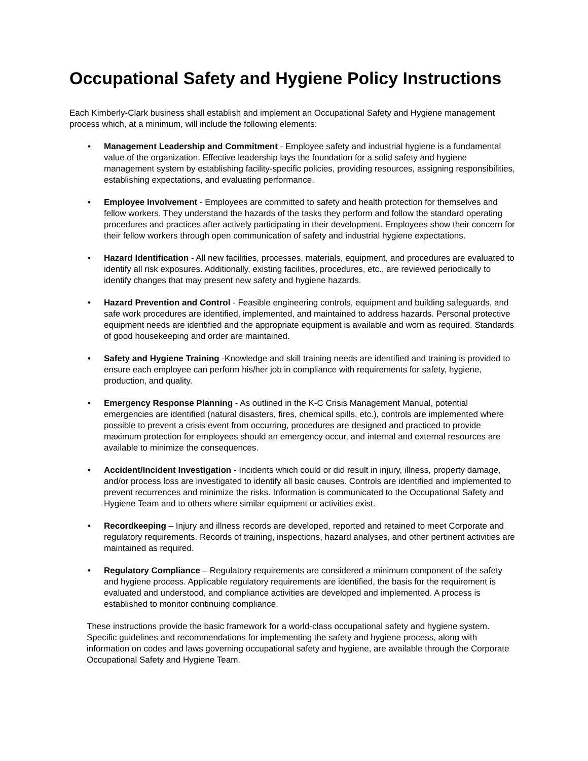Occupational Safety and Hygiene Policy Instructions
Each Kimberly-Clark business shall establish and implement an Occupational Safety and Hygiene management process which, at a minimum, will include the following elements:
• Management Leadership and Commitment - Employee safety and industrial hygiene is a fundamental value of the organization. Effective leadership lays the foundation for a solid safety and hygiene management system by establishing facility-specific policies, providing resources, assigning responsibilities, establishing expectations, and evaluating performance.
• Employee Involvement - Employees are committed to safety and health protection for themselves and fellow workers. They understand the hazards of the tasks they perform and follow the standard operating procedures and practices after actively participating in their development. Employees show their concern for their fellow workers through open communication of safety and industrial hygiene expectations.
• Hazard Identification - All new facilities, processes, materials, equipment, and procedures are evaluated to identify all risk exposures. Additionally, existing facilities, procedures, etc., are reviewed periodically to identify changes that may present new safety and hygiene hazards.
• Hazard Prevention and Control - Feasible engineering controls, equipment and building safeguards, and safe work procedures are identified, implemented, and maintained to address hazards. Personal protective equipment needs are identified and the appropriate equipment is available and worn as required. Standards of good housekeeping and order are maintained.
• Safety and Hygiene Training -Knowledge and skill training needs are identified and training is provided to ensure each employee can perform his/her job in compliance with requirements for safety, hygiene, production, and quality.
• Emergency Response Planning - As outlined in the K-C Crisis Management Manual, potential emergencies are identified (natural disasters, fires, chemical spills, etc.), controls are implemented where possible to prevent a crisis event from occurring, procedures are designed and practiced to provide maximum protection for employees should an emergency occur, and internal and external resources are available to minimize the consequences.
• Accident/Incident Investigation - Incidents which could or did result in injury, illness, property damage, and/or process loss are investigated to identify all basic causes. Controls are identified and implemented to prevent recurrences and minimize the risks. Information is communicated to the Occupational Safety and Hygiene Team and to others where similar equipment or activities exist.
• Recordkeeping – Injury and illness records are developed, reported and retained to meet Corporate and regulatory requirements. Records of training, inspections, hazard analyses, and other pertinent activities are maintained as required.
• Regulatory Compliance – Regulatory requirements are considered a minimum component of the safety and hygiene process. Applicable regulatory requirements are identified, the basis for the requirement is evaluated and understood, and compliance activities are developed and implemented. A process is established to monitor continuing compliance.
These instructions provide the basic framework for a world-class occupational safety and hygiene system. Specific guidelines and recommendations for implementing the safety and hygiene process, along with information on codes and laws governing occupational safety and hygiene, are available through the Corporate Occupational Safety and Hygiene Team.